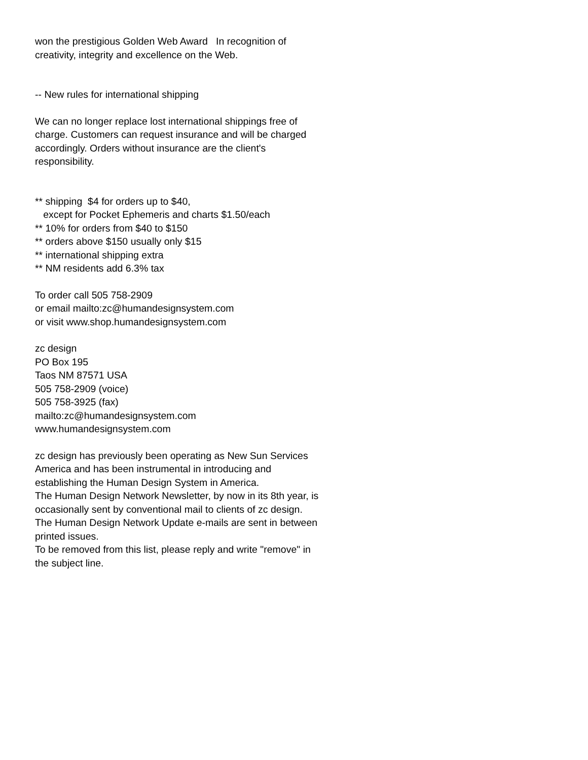won the prestigious Golden Web Award In recognition of creativity, integrity and excellence on the Web.
-- New rules for international shipping
We can no longer replace lost international shippings free of charge. Customers can request insurance and will be charged accordingly. Orders without insurance are the client's responsibility.
** shipping $4 for orders up to $40,
except for Pocket Ephemeris and charts $1.50/each
** 10% for orders from $40 to $150
** orders above $150 usually only $15
** international shipping extra
** NM residents add 6.3% tax
To order call 505 758-2909
or email mailto:zc@humandesignsystem.com
or visit www.shop.humandesignsystem.com
zc design
PO Box 195
Taos NM 87571 USA
505 758-2909 (voice)
505 758-3925 (fax)
mailto:zc@humandesignsystem.com
www.humandesignsystem.com
zc design has previously been operating as New Sun Services America and has been instrumental in introducing and establishing the Human Design System in America.
The Human Design Network Newsletter, by now in its 8th year, is occasionally sent by conventional mail to clients of zc design.
The Human Design Network Update e-mails are sent in between printed issues.
To be removed from this list, please reply and write "remove" in the subject line.